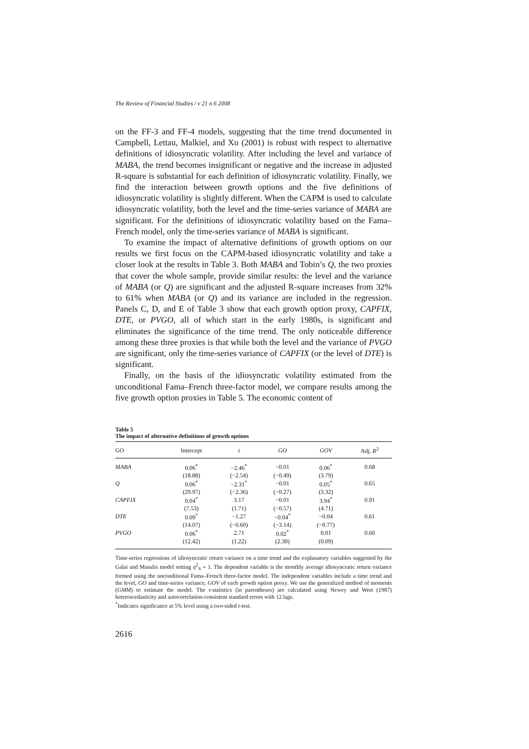The Review of Financial Studies / v 21 n 6 2008
on the FF-3 and FF-4 models, suggesting that the time trend documented in Campbell, Lettau, Malkiel, and Xu (2001) is robust with respect to alternative definitions of idiosyncratic volatility. After including the level and variance of MABA, the trend becomes insignificant or negative and the increase in adjusted R-square is substantial for each definition of idiosyncratic volatility. Finally, we find the interaction between growth options and the five definitions of idiosyncratic volatility is slightly different. When the CAPM is used to calculate idiosyncratic volatility, both the level and the time-series variance of MABA are significant. For the definitions of idiosyncratic volatility based on the Fama–French model, only the time-series variance of MABA is significant.
To examine the impact of alternative definitions of growth options on our results we first focus on the CAPM-based idiosyncratic volatility and take a closer look at the results in Table 3. Both MABA and Tobin’s Q, the two proxies that cover the whole sample, provide similar results: the level and the variance of MABA (or Q) are significant and the adjusted R-square increases from 32% to 61% when MABA (or Q) and its variance are included in the regression. Panels C, D, and E of Table 3 show that each growth option proxy, CAPFIX, DTE, or PVGO, all of which start in the early 1980s, is significant and eliminates the significance of the time trend. The only noticeable difference among these three proxies is that while both the level and the variance of PVGO are significant, only the time-series variance of CAPFIX (or the level of DTE) is significant.
Finally, on the basis of the idiosyncratic volatility estimated from the unconditional Fama–French three-factor model, we compare results among the five growth option proxies in Table 5. The economic content of
Table 5
The impact of alternative definitions of growth options
| GO | Intercept | τ | GO | GOV | Adj. R<sup>2</sup> |
| --- | --- | --- | --- | --- | --- |
| MABA | 0.06<sup>*</sup> | −2.46<sup>*</sup> | −0.01 | 0.06<sup>*</sup> | 0.68 |
| | (18.88) | (−2.54) | (−0.49) | (3.79) | |
| Q | 0.06<sup>*</sup> | −2.31<sup>*</sup> | −0.01 | 0.05<sup>*</sup> | 0.65 |
| | (29.97) | (−2.36) | (−0.27) | (3.32) | |
| CAPFIX | 0.04<sup>*</sup> | 3.17 | −0.01 | 3.94<sup>*</sup> | 0.91 |
| | (7.53) | (1.71) | (−0.57) | (4.71) | |
| DTE | 0.09<sup>*</sup> | −1.27 | −0.04<sup>*</sup> | −0.04 | 0.61 |
| | (14.07) | (−0.60) | (−3.14) | (−0.77) | |
| PVGO | 0.06<sup>*</sup> | 2.71 | 0.02<sup>*</sup> | 0.01 | 0.60 |
| | (12.42) | (1.22) | (2.30) | (0.09) | |
Time-series regressions of idiosyncratic return variance on a time trend and the explanatory variables suggested by the Galai and Masulis model setting η<sup>2</sup><sub>S</sub> = 1. The dependent variable is the monthly average idiosyncratic return variance formed using the unconditional Fama–French three-factor model. The independent variables include a time trend and the level, GO and time-series variance, GOV of each growth option proxy. We use the generalized method of moments (GMM) to estimate the model. The t-statistics (in parentheses) are calculated using Newey and West (1987) heteroscedasticity and autocorrelation-consistent standard errors with 12 lags.
<sup>*</sup> Indicates significance at 5% level using a two-sided t-test.
2616